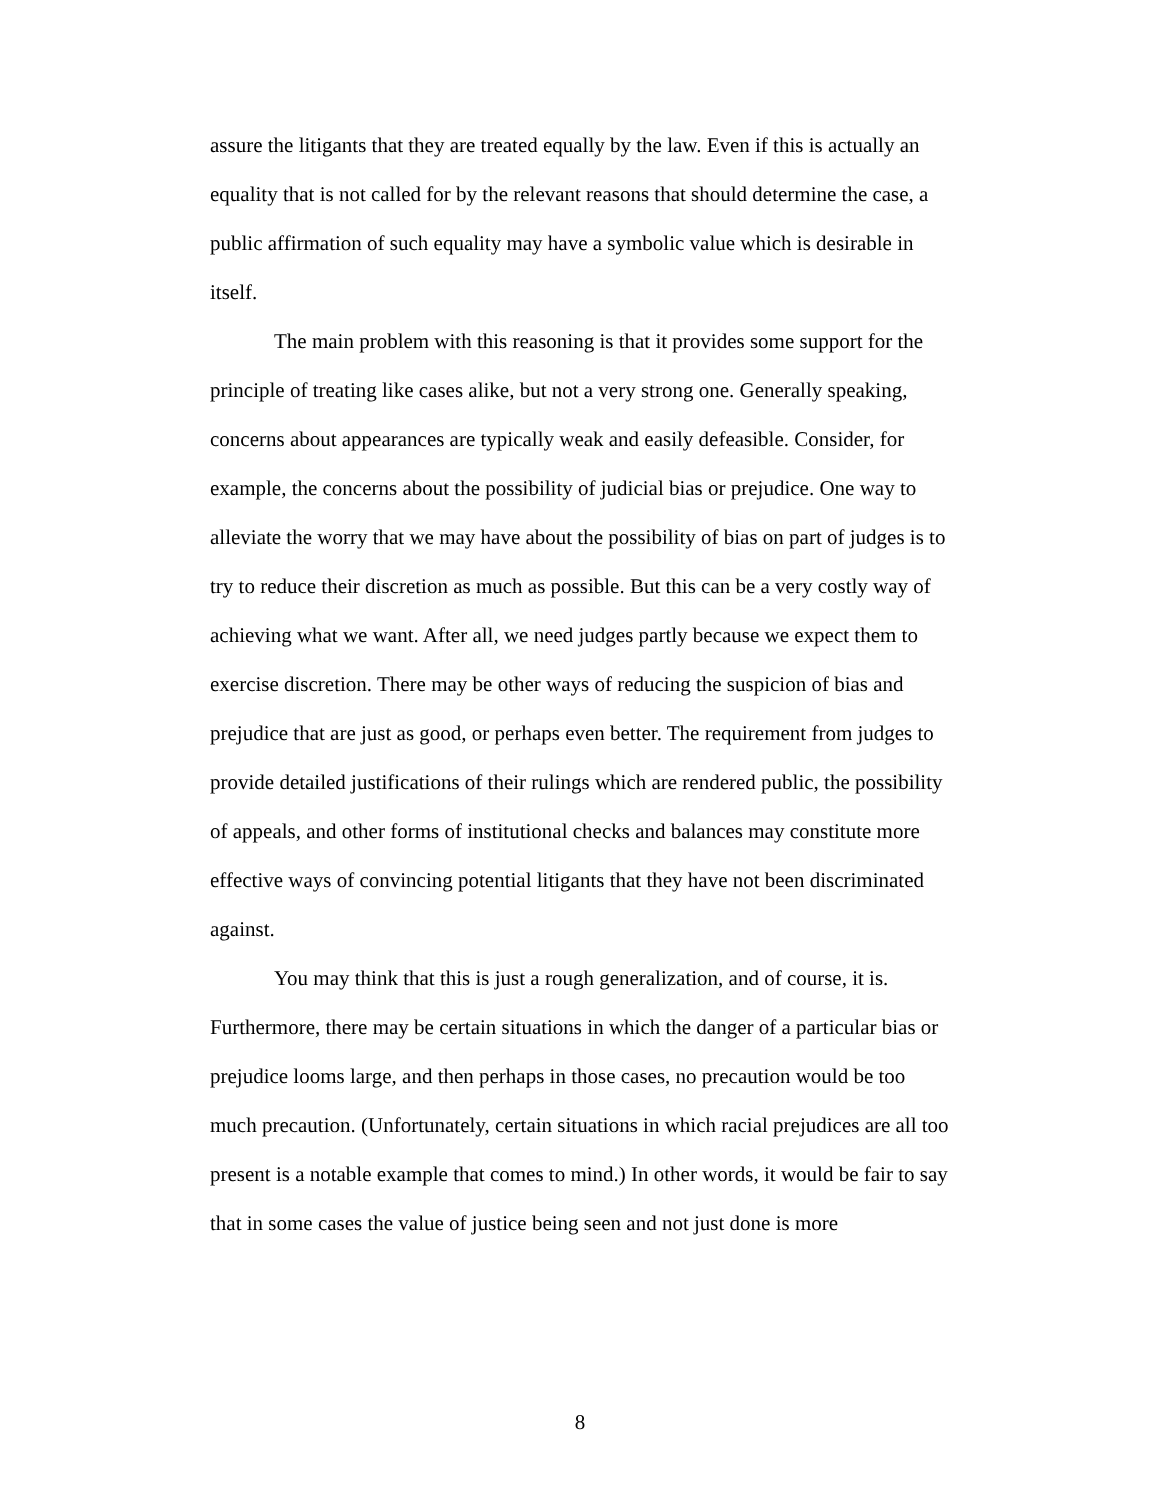assure the litigants that they are treated equally by the law. Even if this is actually an equality that is not called for by the relevant reasons that should determine the case, a public affirmation of such equality may have a symbolic value which is desirable in itself.
The main problem with this reasoning is that it provides some support for the principle of treating like cases alike, but not a very strong one. Generally speaking, concerns about appearances are typically weak and easily defeasible. Consider, for example, the concerns about the possibility of judicial bias or prejudice. One way to alleviate the worry that we may have about the possibility of bias on part of judges is to try to reduce their discretion as much as possible. But this can be a very costly way of achieving what we want. After all, we need judges partly because we expect them to exercise discretion. There may be other ways of reducing the suspicion of bias and prejudice that are just as good, or perhaps even better. The requirement from judges to provide detailed justifications of their rulings which are rendered public, the possibility of appeals, and other forms of institutional checks and balances may constitute more effective ways of convincing potential litigants that they have not been discriminated against.
You may think that this is just a rough generalization, and of course, it is. Furthermore, there may be certain situations in which the danger of a particular bias or prejudice looms large, and then perhaps in those cases, no precaution would be too much precaution. (Unfortunately, certain situations in which racial prejudices are all too present is a notable example that comes to mind.) In other words, it would be fair to say that in some cases the value of justice being seen and not just done is more
8